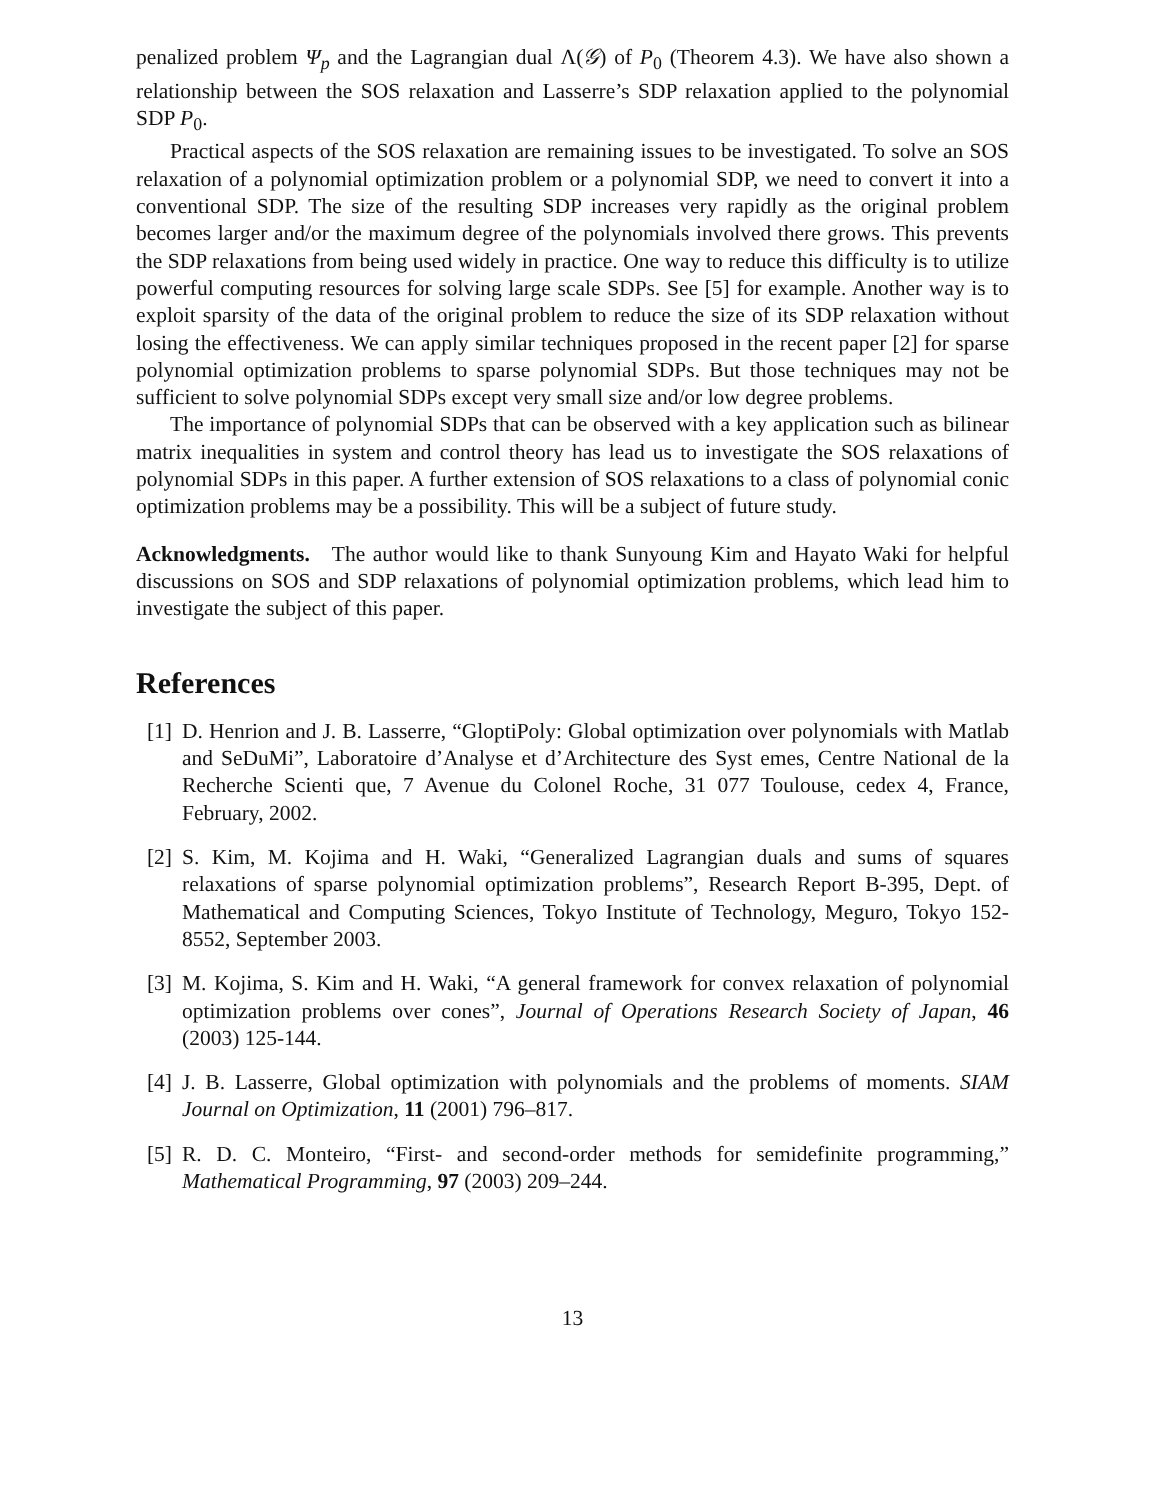penalized problem Ψ<sub>p</sub> and the Lagrangian dual Λ(𝒢) of P<sub>0</sub> (Theorem 4.3). We have also shown a relationship between the SOS relaxation and Lasserre’s SDP relaxation applied to the polynomial SDP P<sub>0</sub>.
Practical aspects of the SOS relaxation are remaining issues to be investigated. To solve an SOS relaxation of a polynomial optimization problem or a polynomial SDP, we need to convert it into a conventional SDP. The size of the resulting SDP increases very rapidly as the original problem becomes larger and/or the maximum degree of the polynomials involved there grows. This prevents the SDP relaxations from being used widely in practice. One way to reduce this difficulty is to utilize powerful computing resources for solving large scale SDPs. See [5] for example. Another way is to exploit sparsity of the data of the original problem to reduce the size of its SDP relaxation without losing the effectiveness. We can apply similar techniques proposed in the recent paper [2] for sparse polynomial optimization problems to sparse polynomial SDPs. But those techniques may not be sufficient to solve polynomial SDPs except very small size and/or low degree problems.
The importance of polynomial SDPs that can be observed with a key application such as bilinear matrix inequalities in system and control theory has lead us to investigate the SOS relaxations of polynomial SDPs in this paper. A further extension of SOS relaxations to a class of polynomial conic optimization problems may be a possibility. This will be a subject of future study.
Acknowledgments. The author would like to thank Sunyoung Kim and Hayato Waki for helpful discussions on SOS and SDP relaxations of polynomial optimization problems, which lead him to investigate the subject of this paper.
References
[1] D. Henrion and J. B. Lasserre, “GloptiPoly: Global optimization over polynomials with Matlab and SeDuMi”, Laboratoire d’Analyse et d’Architecture des Syst emes, Centre National de la Recherche Scienti que, 7 Avenue du Colonel Roche, 31 077 Toulouse, cedex 4, France, February, 2002.
[2] S. Kim, M. Kojima and H. Waki, “Generalized Lagrangian duals and sums of squares relaxations of sparse polynomial optimization problems”, Research Report B-395, Dept. of Mathematical and Computing Sciences, Tokyo Institute of Technology, Meguro, Tokyo 152-8552, September 2003.
[3] M. Kojima, S. Kim and H. Waki, “A general framework for convex relaxation of polynomial optimization problems over cones”, Journal of Operations Research Society of Japan, 46 (2003) 125-144.
[4] J. B. Lasserre, Global optimization with polynomials and the problems of moments. SIAM Journal on Optimization, 11 (2001) 796–817.
[5] R. D. C. Monteiro, “First- and second-order methods for semidefinite programming,” Mathematical Programming, 97 (2003) 209–244.
13